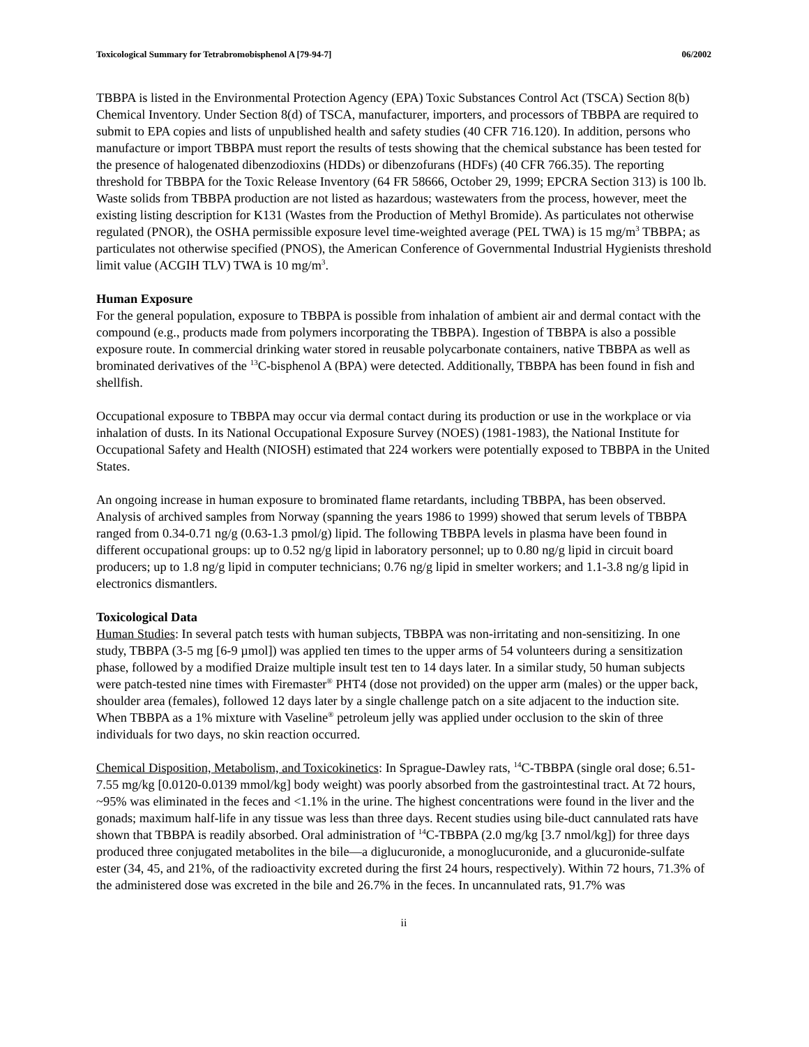Toxicological Summary for Tetrabromobisphenol A [79-94-7] 06/2002
TBBPA is listed in the Environmental Protection Agency (EPA) Toxic Substances Control Act (TSCA) Section 8(b) Chemical Inventory. Under Section 8(d) of TSCA, manufacturer, importers, and processors of TBBPA are required to submit to EPA copies and lists of unpublished health and safety studies (40 CFR 716.120). In addition, persons who manufacture or import TBBPA must report the results of tests showing that the chemical substance has been tested for the presence of halogenated dibenzodioxins (HDDs) or dibenzofurans (HDFs) (40 CFR 766.35). The reporting threshold for TBBPA for the Toxic Release Inventory (64 FR 58666, October 29, 1999; EPCRA Section 313) is 100 lb. Waste solids from TBBPA production are not listed as hazardous; wastewaters from the process, however, meet the existing listing description for K131 (Wastes from the Production of Methyl Bromide). As particulates not otherwise regulated (PNOR), the OSHA permissible exposure level time-weighted average (PEL TWA) is 15 mg/m<sup>3</sup> TBBPA; as particulates not otherwise specified (PNOS), the American Conference of Governmental Industrial Hygienists threshold limit value (ACGIH TLV) TWA is 10 mg/m<sup>3</sup>.
Human Exposure
For the general population, exposure to TBBPA is possible from inhalation of ambient air and dermal contact with the compound (e.g., products made from polymers incorporating the TBBPA). Ingestion of TBBPA is also a possible exposure route. In commercial drinking water stored in reusable polycarbonate containers, native TBBPA as well as brominated derivatives of the <sup>13</sup>C-bisphenol A (BPA) were detected. Additionally, TBBPA has been found in fish and shellfish.
Occupational exposure to TBBPA may occur via dermal contact during its production or use in the workplace or via inhalation of dusts. In its National Occupational Exposure Survey (NOES) (1981-1983), the National Institute for Occupational Safety and Health (NIOSH) estimated that 224 workers were potentially exposed to TBBPA in the United States.
An ongoing increase in human exposure to brominated flame retardants, including TBBPA, has been observed. Analysis of archived samples from Norway (spanning the years 1986 to 1999) showed that serum levels of TBBPA ranged from 0.34-0.71 ng/g (0.63-1.3 pmol/g) lipid. The following TBBPA levels in plasma have been found in different occupational groups: up to 0.52 ng/g lipid in laboratory personnel; up to 0.80 ng/g lipid in circuit board producers; up to 1.8 ng/g lipid in computer technicians; 0.76 ng/g lipid in smelter workers; and 1.1-3.8 ng/g lipid in electronics dismantlers.
Toxicological Data
Human Studies: In several patch tests with human subjects, TBBPA was non-irritating and non-sensitizing. In one study, TBBPA (3-5 mg [6-9 µmol]) was applied ten times to the upper arms of 54 volunteers during a sensitization phase, followed by a modified Draize multiple insult test ten to 14 days later. In a similar study, 50 human subjects were patch-tested nine times with Firemaster<sup>®</sup> PHT4 (dose not provided) on the upper arm (males) or the upper back, shoulder area (females), followed 12 days later by a single challenge patch on a site adjacent to the induction site. When TBBPA as a 1% mixture with Vaseline<sup>®</sup> petroleum jelly was applied under occlusion to the skin of three individuals for two days, no skin reaction occurred.
Chemical Disposition, Metabolism, and Toxicokinetics: In Sprague-Dawley rats, <sup>14</sup>C-TBBPA (single oral dose; 6.51-7.55 mg/kg [0.0120-0.0139 mmol/kg] body weight) was poorly absorbed from the gastrointestinal tract. At 72 hours, ~95% was eliminated in the feces and <1.1% in the urine. The highest concentrations were found in the liver and the gonads; maximum half-life in any tissue was less than three days. Recent studies using bile-duct cannulated rats have shown that TBBPA is readily absorbed. Oral administration of <sup>14</sup>C-TBBPA (2.0 mg/kg [3.7 nmol/kg]) for three days produced three conjugated metabolites in the bile—a diglucuronide, a monoglucuronide, and a glucuronide-sulfate ester (34, 45, and 21%, of the radioactivity excreted during the first 24 hours, respectively). Within 72 hours, 71.3% of the administered dose was excreted in the bile and 26.7% in the feces. In uncannulated rats, 91.7% was
ii